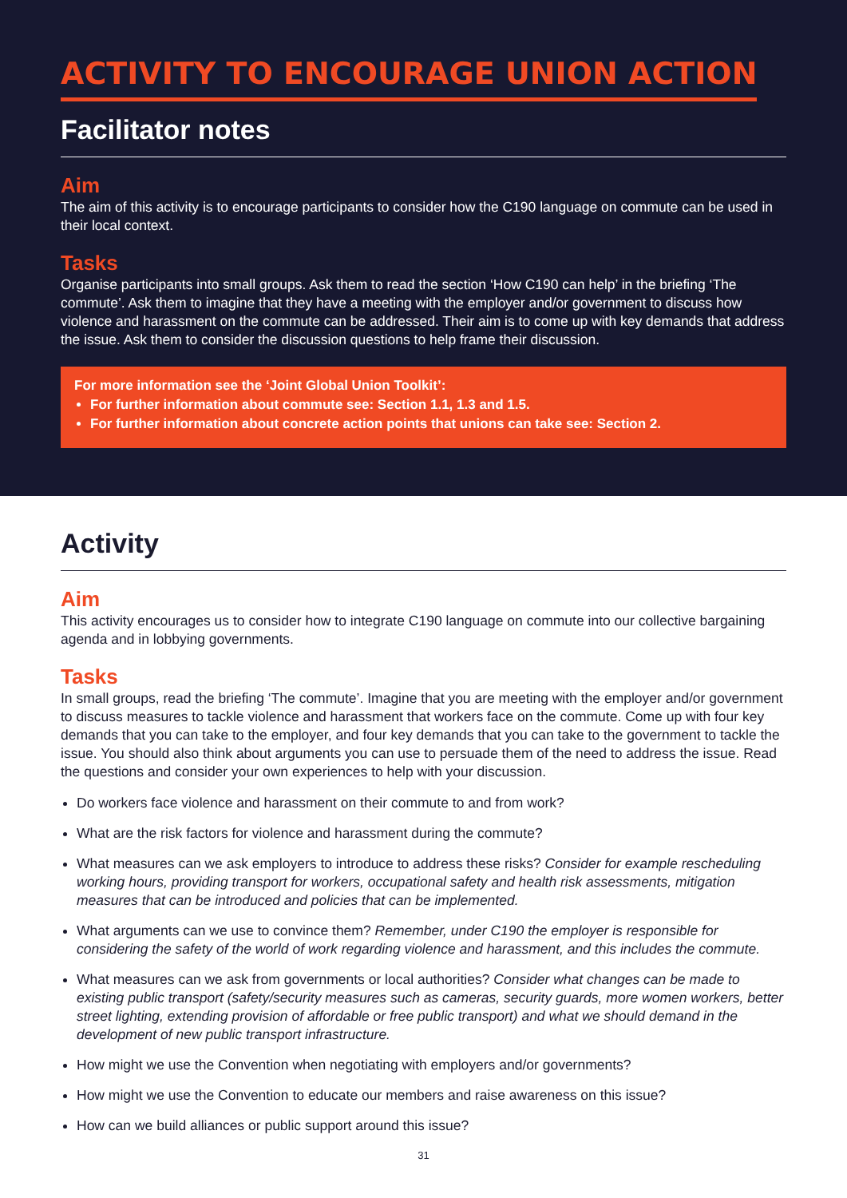ACTIVITY TO ENCOURAGE UNION ACTION
Facilitator notes
Aim
The aim of this activity is to encourage participants to consider how the C190 language on commute can be used in their local context.
Tasks
Organise participants into small groups. Ask them to read the section ‘How C190 can help’ in the briefing ‘The commute’. Ask them to imagine that they have a meeting with the employer and/or government to discuss how violence and harassment on the commute can be addressed. Their aim is to come up with key demands that address the issue. Ask them to consider the discussion questions to help frame their discussion.
For more information see the ‘Joint Global Union Toolkit’:
For further information about commute see: Section 1.1, 1.3 and 1.5.
For further information about concrete action points that unions can take see: Section 2.
Activity
Aim
This activity encourages us to consider how to integrate C190 language on commute into our collective bargaining agenda and in lobbying governments.
Tasks
In small groups, read the briefing ‘The commute’. Imagine that you are meeting with the employer and/or government to discuss measures to tackle violence and harassment that workers face on the commute. Come up with four key demands that you can take to the employer, and four key demands that you can take to the government to tackle the issue. You should also think about arguments you can use to persuade them of the need to address the issue. Read the questions and consider your own experiences to help with your discussion.
Do workers face violence and harassment on their commute to and from work?
What are the risk factors for violence and harassment during the commute?
What measures can we ask employers to introduce to address these risks? Consider for example rescheduling working hours, providing transport for workers, occupational safety and health risk assessments, mitigation measures that can be introduced and policies that can be implemented.
What arguments can we use to convince them? Remember, under C190 the employer is responsible for considering the safety of the world of work regarding violence and harassment, and this includes the commute.
What measures can we ask from governments or local authorities? Consider what changes can be made to existing public transport (safety/security measures such as cameras, security guards, more women workers, better street lighting, extending provision of affordable or free public transport) and what we should demand in the development of new public transport infrastructure.
How might we use the Convention when negotiating with employers and/or governments?
How might we use the Convention to educate our members and raise awareness on this issue?
How can we build alliances or public support around this issue?
31